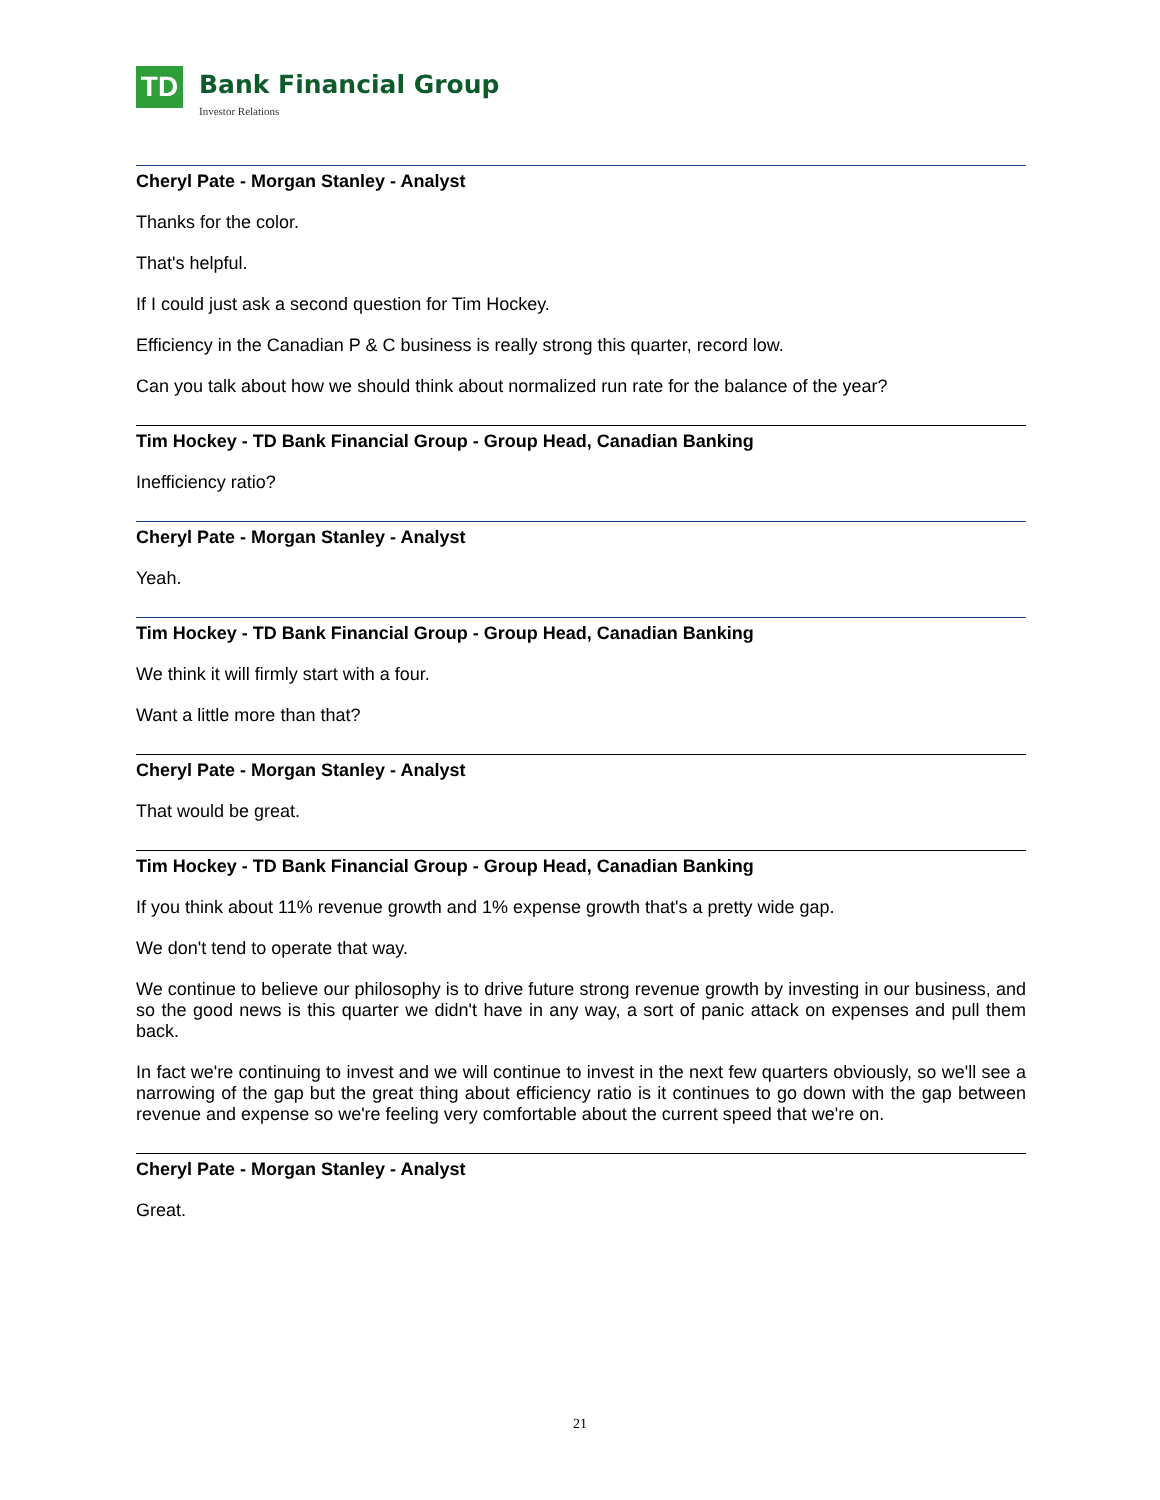TD
Bank Financial Group
Investor Relations
Cheryl Pate - Morgan Stanley - Analyst
Thanks for the color.
That's helpful.
If I could just ask a second question for Tim Hockey.
Efficiency in the Canadian P & C business is really strong this quarter, record low.
Can you talk about how we should think about normalized run rate for the balance of the year?
Tim Hockey - TD Bank Financial Group - Group Head, Canadian Banking
Inefficiency ratio?
Cheryl Pate - Morgan Stanley - Analyst
Yeah.
Tim Hockey - TD Bank Financial Group - Group Head, Canadian Banking
We think it will firmly start with a four.
Want a little more than that?
Cheryl Pate - Morgan Stanley - Analyst
That would be great.
Tim Hockey - TD Bank Financial Group - Group Head, Canadian Banking
If you think about 11% revenue growth and 1% expense growth that's a pretty wide gap.
We don't tend to operate that way.
We continue to believe our philosophy is to drive future strong revenue growth by investing in our business, and so the good news is this quarter we didn't have in any way, a sort of panic attack on expenses and pull them back.
In fact we're continuing to invest and we will continue to invest in the next few quarters obviously, so we'll see a narrowing of the gap but the great thing about efficiency ratio is it continues to go down with the gap between revenue and expense so we're feeling very comfortable about the current speed that we're on.
Cheryl Pate - Morgan Stanley - Analyst
Great.
21